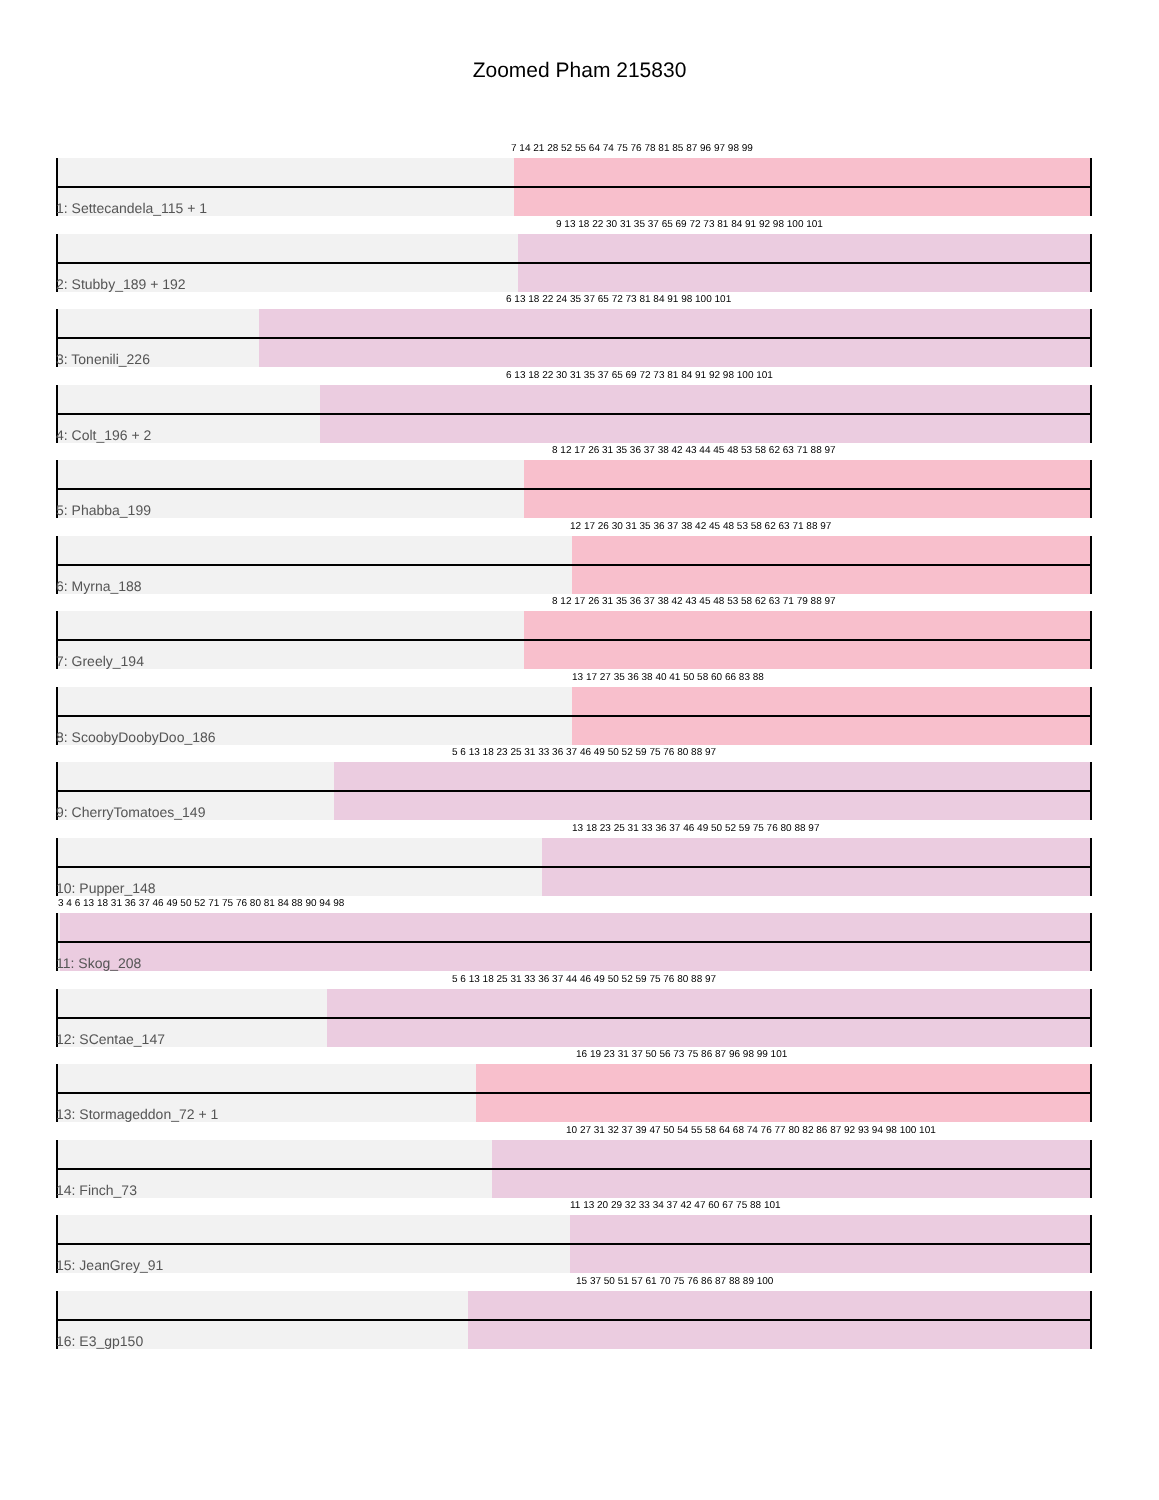Zoomed Pham 215830
7 14 21 28 52 55 64 74 75 76 78 81 85 87 96 97 98 99
1: Settecandela_115 + 1
9 13 18 22 30 31 35 37 65 69 72 73 81 84 91 92 98 100 101
2: Stubby_189 + 192
6 13 18 22 24 35 37 65 72 73 81 84 91 98 100 101
3: Tonenili_226
6 13 18 22 30 31 35 37 65 69 72 73 81 84 91 92 98 100 101
4: Colt_196 + 2
8 12 17 26 31 35 36 37 38 42 43 44 45 48 53 58 62 63 71 88 97
5: Phabba_199
12 17 26 30 31 35 36 37 38 42 45 48 53 58 62 63 71 88 97
6: Myrna_188
8 12 17 26 31 35 36 37 38 42 43 45 48 53 58 62 63 71 79 88 97
7: Greely_194
13 17 27 35 36 38 40 41 50 58 60 66 83 88
8: ScoobyDoobyDoo_186
5 6 13 18 23 25 31 33 36 37 46 49 50 52 59 75 76 80 88 97
9: CherryTomatoes_149
13 18 23 25 31 33 36 37 46 49 50 52 59 75 76 80 88 97
10: Pupper_148
3 4 6 13 18 31 36 37 46 49 50 52 71 75 76 80 81 84 88 90 94 98
11: Skog_208
5 6 13 18 25 31 33 36 37 44 46 49 50 52 59 75 76 80 88 97
12: SCentae_147
16 19 23 31 37 50 56 73 75 86 87 96 98 99 101
13: Stormageddon_72 + 1
10 27 31 32 37 39 47 50 54 55 58 64 68 74 76 77 80 82 86 87 92 93 94 98 100 101
14: Finch_73
11 13 20 29 32 33 34 37 42 47 60 67 75 88 101
15: JeanGrey_91
15 37 50 51 57 61 70 75 76 86 87 88 89 100
16: E3_gp150